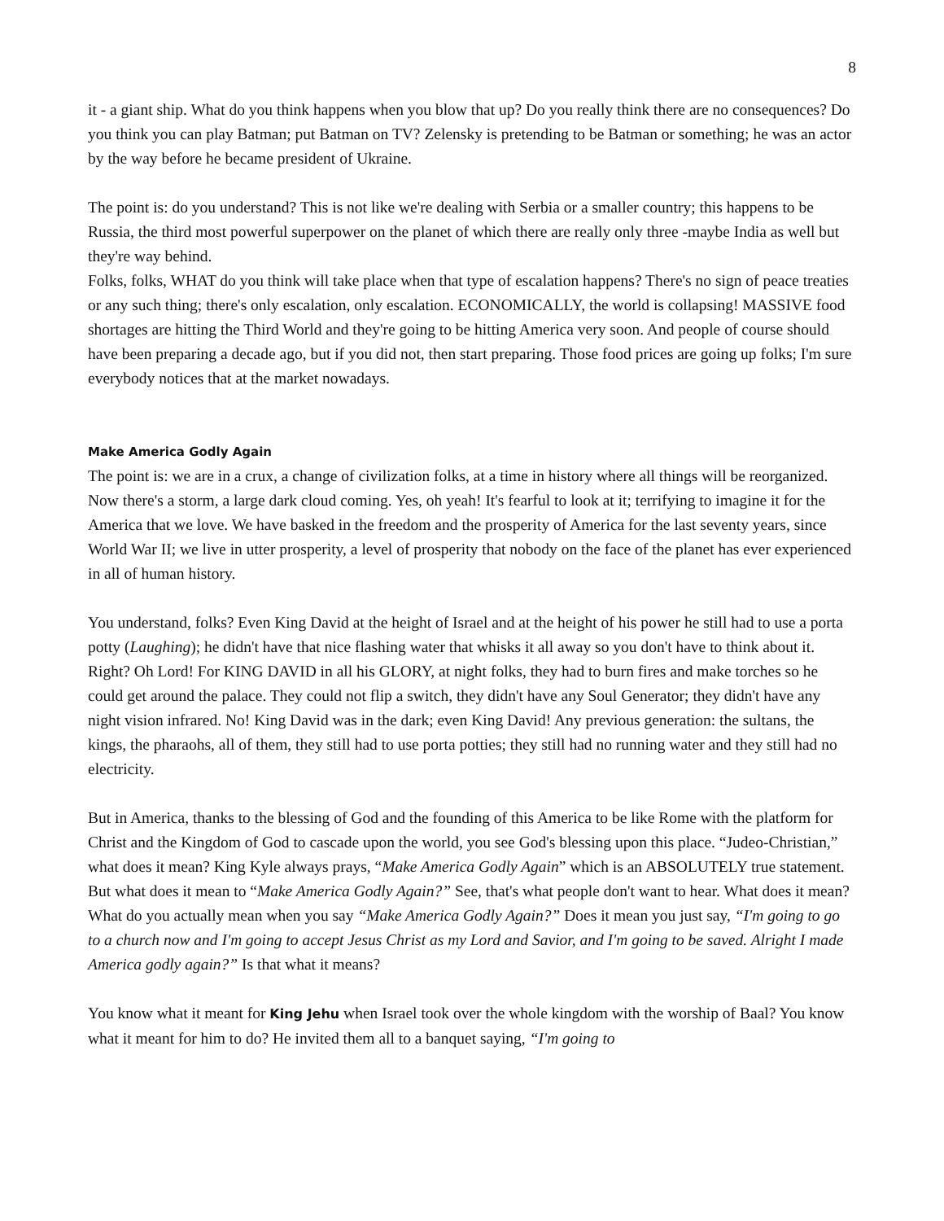8
it - a giant ship. What do you think happens when you blow that up? Do you really think there are no consequences? Do you think you can play Batman; put Batman on TV? Zelensky is pretending to be Batman or something; he was an actor by the way before he became president of Ukraine.
The point is: do you understand? This is not like we're dealing with Serbia or a smaller country; this happens to be Russia, the third most powerful superpower on the planet of which there are really only three -maybe India as well but they're way behind.
Folks, folks, WHAT do you think will take place when that type of escalation happens? There's no sign of peace treaties or any such thing; there's only escalation, only escalation. ECONOMICALLY, the world is collapsing! MASSIVE food shortages are hitting the Third World and they're going to be hitting America very soon. And people of course should have been preparing a decade ago, but if you did not, then start preparing. Those food prices are going up folks; I'm sure everybody notices that at the market nowadays.
Make America Godly Again
The point is: we are in a crux, a change of civilization folks, at a time in history where all things will be reorganized. Now there's a storm, a large dark cloud coming. Yes, oh yeah! It's fearful to look at it; terrifying to imagine it for the America that we love. We have basked in the freedom and the prosperity of America for the last seventy years, since World War II; we live in utter prosperity, a level of prosperity that nobody on the face of the planet has ever experienced in all of human history.
You understand, folks? Even King David at the height of Israel and at the height of his power he still had to use a porta potty (Laughing); he didn't have that nice flashing water that whisks it all away so you don't have to think about it. Right? Oh Lord! For KING DAVID in all his GLORY, at night folks, they had to burn fires and make torches so he could get around the palace. They could not flip a switch, they didn't have any Soul Generator; they didn't have any night vision infrared. No! King David was in the dark; even King David! Any previous generation: the sultans, the kings, the pharaohs, all of them, they still had to use porta potties; they still had no running water and they still had no electricity.
But in America, thanks to the blessing of God and the founding of this America to be like Rome with the platform for Christ and the Kingdom of God to cascade upon the world, you see God's blessing upon this place. “Judeo-Christian,” what does it mean? King Kyle always prays, “Make America Godly Again” which is an ABSOLUTELY true statement. But what does it mean to “Make America Godly Again?” See, that's what people don't want to hear. What does it mean? What do you actually mean when you say “Make America Godly Again?” Does it mean you just say, “I'm going to go to a church now and I'm going to accept Jesus Christ as my Lord and Savior, and I'm going to be saved. Alright I made America godly again?” Is that what it means?
You know what it meant for King Jehu when Israel took over the whole kingdom with the worship of Baal? You know what it meant for him to do? He invited them all to a banquet saying, “I'm going to